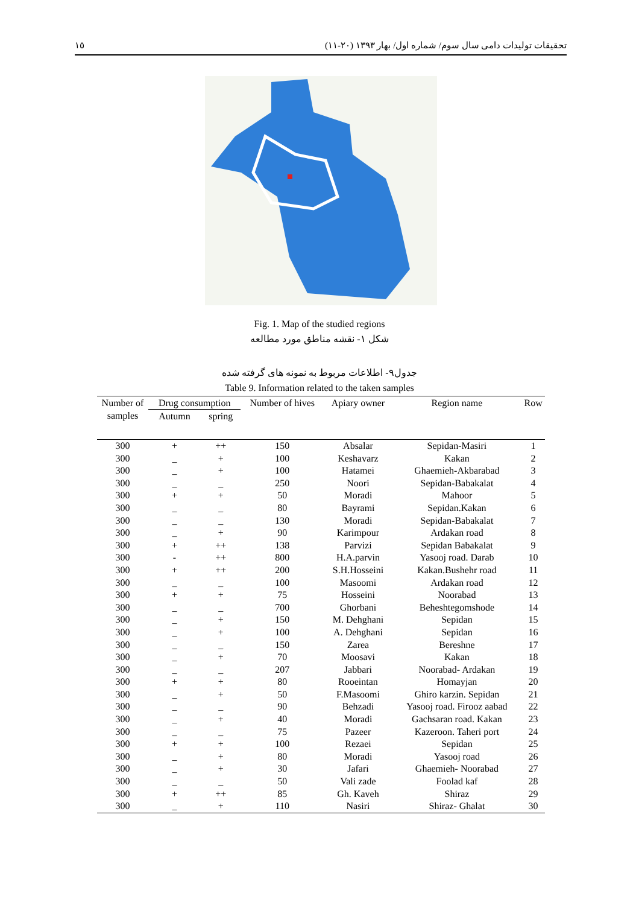١٥ تحقیقات تولیدات دامی سال سوم/ شماره اول/ بهار ١٣٩٣ (٢٠-١١)
Fig. 1. Map of the studied regions
شکل ١- نقشه مناطق مورد مطالعه
جدول٩- اطلاعات مربوط به نمونه های گرفته شده
Table 9. Information related to the taken samples
| Number of samples | Drug consumption | | Number of hives | Apiary owner | Region name | Row |
| --- | --- | --- | --- | --- | --- | --- |
| | Autumn | spring | | | | |
| 300 | + | ++ | 150 | Absalar | Sepidan-Masiri | 1 |
| 300 | _ | + | 100 | Keshavarz | Kakan | 2 |
| 300 | _ | + | 100 | Hatamei | Ghaemieh-Akbarabad | 3 |
| 300 | _ | _ | 250 | Noori | Sepidan-Babakalat | 4 |
| 300 | + | + | 50 | Moradi | Mahoor | 5 |
| 300 | _ | _ | 80 | Bayrami | Sepidan.Kakan | 6 |
| 300 | _ | _ | 130 | Moradi | Sepidan-Babakalat | 7 |
| 300 | _ | + | 90 | Karimpour | Ardakan road | 8 |
| 300 | + | ++ | 138 | Parvizi | Sepidan Babakalat | 9 |
| 300 | - | ++ | 800 | H.A.parvin | Yasooj road. Darab | 10 |
| 300 | + | ++ | 200 | S.H.Hosseini | Kakan.Bushehr road | 11 |
| 300 | _ | _ | 100 | Masoomi | Ardakan road | 12 |
| 300 | + | + | 75 | Hosseini | Noorabad | 13 |
| 300 | _ | _ | 700 | Ghorbani | Beheshtegomshode | 14 |
| 300 | _ | + | 150 | M. Dehghani | Sepidan | 15 |
| 300 | _ | + | 100 | A. Dehghani | Sepidan | 16 |
| 300 | _ | _ | 150 | Zarea | Bereshne | 17 |
| 300 | _ | + | 70 | Moosavi | Kakan | 18 |
| 300 | _ | _ | 207 | Jabbari | Noorabad- Ardakan | 19 |
| 300 | + | + | 80 | Rooeintan | Homayjan | 20 |
| 300 | _ | + | 50 | F.Masoomi | Ghiro karzin. Sepidan | 21 |
| 300 | _ | _ | 90 | Behzadi | Yasooj road. Firooz aabad | 22 |
| 300 | _ | + | 40 | Moradi | Gachsaran road. Kakan | 23 |
| 300 | _ | _ | 75 | Pazeer | Kazeroon. Taheri port | 24 |
| 300 | + | + | 100 | Rezaei | Sepidan | 25 |
| 300 | _ | + | 80 | Moradi | Yasooj road | 26 |
| 300 | _ | + | 30 | Jafari | Ghaemieh- Noorabad | 27 |
| 300 | _ | _ | 50 | Vali zade | Foolad kaf | 28 |
| 300 | + | ++ | 85 | Gh. Kaveh | Shiraz | 29 |
| 300 | _ | + | 110 | Nasiri | Shiraz- Ghalat | 30 |